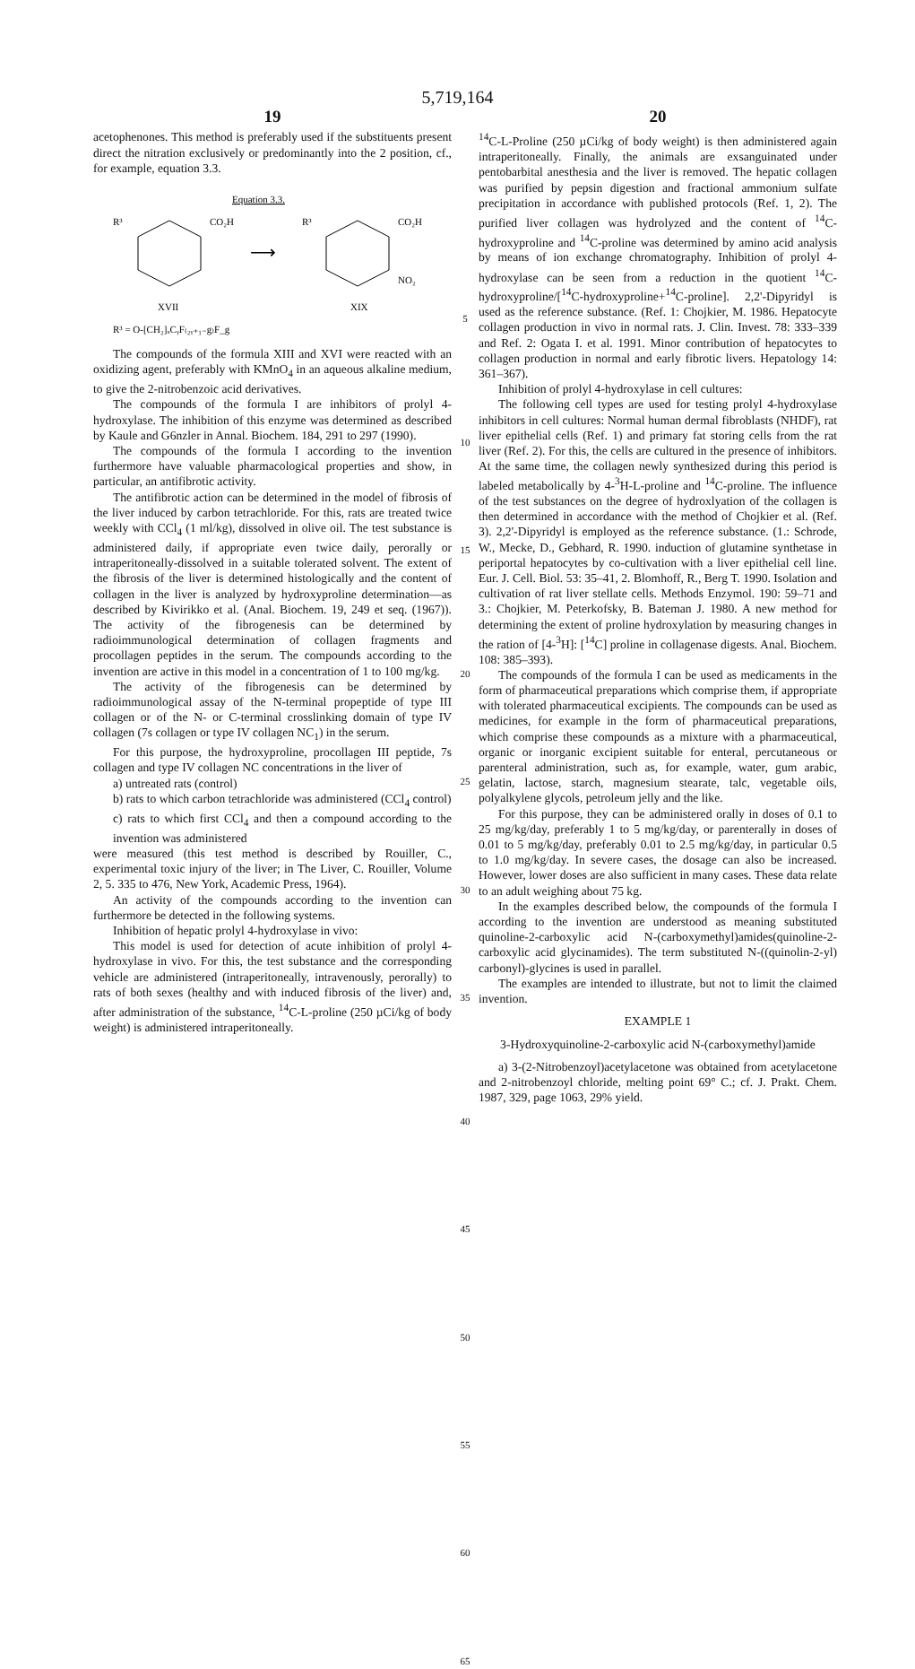5,719,164
19
acetophenones. This method is preferably used if the substituents present direct the nitration exclusively or predominantly into the 2 position, cf., for example, equation 3.3.
Equation 3.3.
R³
CO₂H
R³
CO₂H
NO₂
⟶
XVII
XIX
R³ = O-[CH₂]ₓCᵧF₍₂ᵧ₊₁₋g₎F_g
The compounds of the formula XIII and XVI were reacted with an oxidizing agent, preferably with KMnO<sub>4</sub> in an aqueous alkaline medium, to give the 2-nitrobenzoic acid derivatives.
The compounds of the formula I are inhibitors of prolyl 4-hydroxylase. The inhibition of this enzyme was determined as described by Kaule and G6nzler in Annal. Biochem. 184, 291 to 297 (1990).
The compounds of the formula I according to the invention furthermore have valuable pharmacological properties and show, in particular, an antifibrotic activity.
The antifibrotic action can be determined in the model of fibrosis of the liver induced by carbon tetrachloride. For this, rats are treated twice weekly with CCl<sub>4</sub> (1 ml/kg), dissolved in olive oil. The test substance is administered daily, if appropriate even twice daily, perorally or intraperitoneally-dissolved in a suitable tolerated solvent. The extent of the fibrosis of the liver is determined histologically and the content of collagen in the liver is analyzed by hydroxyproline determination—as described by Kivirikko et al. (Anal. Biochem. 19, 249 et seq. (1967)). The activity of the fibrogenesis can be determined by radioimmunological determination of collagen fragments and procollagen peptides in the serum. The compounds according to the invention are active in this model in a concentration of 1 to 100 mg/kg.
The activity of the fibrogenesis can be determined by radioimmunological assay of the N-terminal propeptide of type III collagen or of the N- or C-terminal crosslinking domain of type IV collagen (7s collagen or type IV collagen NC<sub>1</sub>) in the serum.
For this purpose, the hydroxyproline, procollagen III peptide, 7s collagen and type IV collagen NC concentrations in the liver of
a) untreated rats (control)
b) rats to which carbon tetrachloride was administered (CCl<sub>4</sub> control)
c) rats to which first CCl<sub>4</sub> and then a compound according to the invention was administered
were measured (this test method is described by Rouiller, C., experimental toxic injury of the liver; in The Liver, C. Rouiller, Volume 2, 5. 335 to 476, New York, Academic Press, 1964).
An activity of the compounds according to the invention can furthermore be detected in the following systems.
Inhibition of hepatic prolyl 4-hydroxylase in vivo:
This model is used for detection of acute inhibition of prolyl 4-hydroxylase in vivo. For this, the test substance and the corresponding vehicle are administered (intraperitoneally, intravenously, perorally) to rats of both sexes (healthy and with induced fibrosis of the liver) and, after administration of the substance, <sup>14</sup>C-L-proline (250 µCi/kg of body weight) is administered intraperitoneally.
5
10
15
20
25
30
35
40
45
50
55
60
65
20
<sup>14</sup>C-L-Proline (250 µCi/kg of body weight) is then administered again intraperitoneally. Finally, the animals are exsanguinated under pentobarbital anesthesia and the liver is removed. The hepatic collagen was purified by pepsin digestion and fractional ammonium sulfate precipitation in accordance with published protocols (Ref. 1, 2). The purified liver collagen was hydrolyzed and the content of <sup>14</sup>C-hydroxyproline and <sup>14</sup>C-proline was determined by amino acid analysis by means of ion exchange chromatography. Inhibition of prolyl 4-hydroxylase can be seen from a reduction in the quotient <sup>14</sup>C-hydroxyproline/[<sup>14</sup>C-hydroxyproline+<sup>14</sup>C-proline]. 2,2'-Dipyridyl is used as the reference substance. (Ref. 1: Chojkier, M. 1986. Hepatocyte collagen production in vivo in normal rats. J. Clin. Invest. 78: 333–339 and Ref. 2: Ogata I. et al. 1991. Minor contribution of hepatocytes to collagen production in normal and early fibrotic livers. Hepatology 14: 361–367).
Inhibition of prolyl 4-hydroxylase in cell cultures:
The following cell types are used for testing prolyl 4-hydroxylase inhibitors in cell cultures: Normal human dermal fibroblasts (NHDF), rat liver epithelial cells (Ref. 1) and primary fat storing cells from the rat liver (Ref. 2). For this, the cells are cultured in the presence of inhibitors. At the same time, the collagen newly synthesized during this period is labeled metabolically by 4-<sup>3</sup>H-L-proline and <sup>14</sup>C-proline. The influence of the test substances on the degree of hydroxlyation of the collagen is then determined in accordance with the method of Chojkier et al. (Ref. 3). 2,2'-Dipyridyl is employed as the reference substance. (1.: Schrode, W., Mecke, D., Gebhard, R. 1990. induction of glutamine synthetase in periportal hepatocytes by co-cultivation with a liver epithelial cell line. Eur. J. Cell. Biol. 53: 35–41, 2. Blomhoff, R., Berg T. 1990. Isolation and cultivation of rat liver stellate cells. Methods Enzymol. 190: 59–71 and 3.: Chojkier, M. Peterkofsky, B. Bateman J. 1980. A new method for determining the extent of proline hydroxylation by measuring changes in the ration of [4-<sup>3</sup>H]: [<sup>14</sup>C] proline in collagenase digests. Anal. Biochem. 108: 385–393).
The compounds of the formula I can be used as medicaments in the form of pharmaceutical preparations which comprise them, if appropriate with tolerated pharmaceutical excipients. The compounds can be used as medicines, for example in the form of pharmaceutical preparations, which comprise these compounds as a mixture with a pharmaceutical, organic or inorganic excipient suitable for enteral, percutaneous or parenteral administration, such as, for example, water, gum arabic, gelatin, lactose, starch, magnesium stearate, talc, vegetable oils, polyalkylene glycols, petroleum jelly and the like.
For this purpose, they can be administered orally in doses of 0.1 to 25 mg/kg/day, preferably 1 to 5 mg/kg/day, or parenterally in doses of 0.01 to 5 mg/kg/day, preferably 0.01 to 2.5 mg/kg/day, in particular 0.5 to 1.0 mg/kg/day. In severe cases, the dosage can also be increased. However, lower doses are also sufficient in many cases. These data relate to an adult weighing about 75 kg.
In the examples described below, the compounds of the formula I according to the invention are understood as meaning substituted quinoline-2-carboxylic acid N-(carboxymethyl)amides(quinoline-2-carboxylic acid glycinamides). The term substituted N-((quinolin-2-yl) carbonyl)-glycines is used in parallel.
The examples are intended to illustrate, but not to limit the claimed invention.
EXAMPLE 1
3-Hydroxyquinoline-2-carboxylic acid N-(carboxymethyl)amide
a) 3-(2-Nitrobenzoyl)acetylacetone was obtained from acetylacetone and 2-nitrobenzoyl chloride, melting point 69° C.; cf. J. Prakt. Chem. 1987, 329, page 1063, 29% yield.